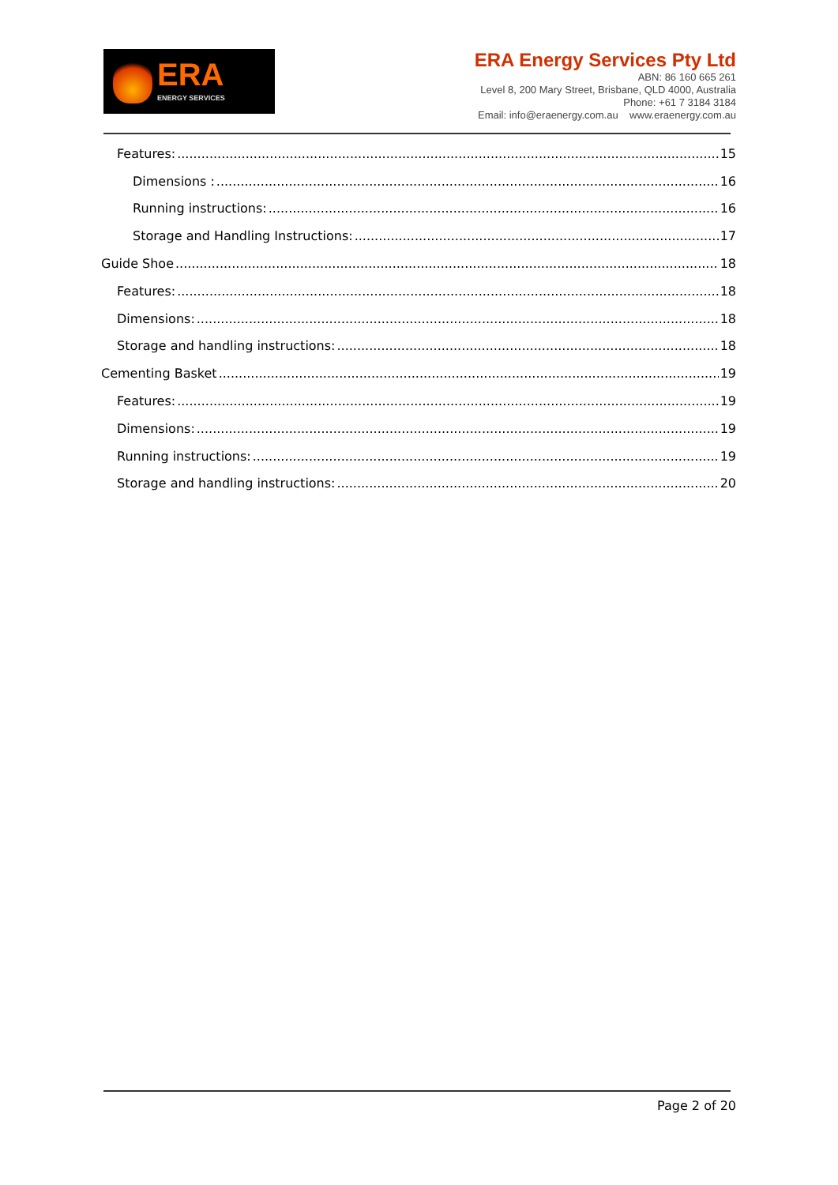ERA
ENERGY SERVICES
ERA Energy Services Pty Ltd
ABN: 86 160 665 261
Level 8, 200 Mary Street, Brisbane, QLD 4000, Australia
Phone: +61 7 3184 3184
Email: info@eraenergy.com.au www.eraenergy.com.au
Features: 15
Dimensions : 16
Running instructions: 16
Storage and Handling Instructions: 17
Guide Shoe 18
Features: 18
Dimensions: 18
Storage and handling instructions: 18
Cementing Basket 19
Features: 19
Dimensions: 19
Running instructions: 19
Storage and handling instructions: 20
Page 2 of 20